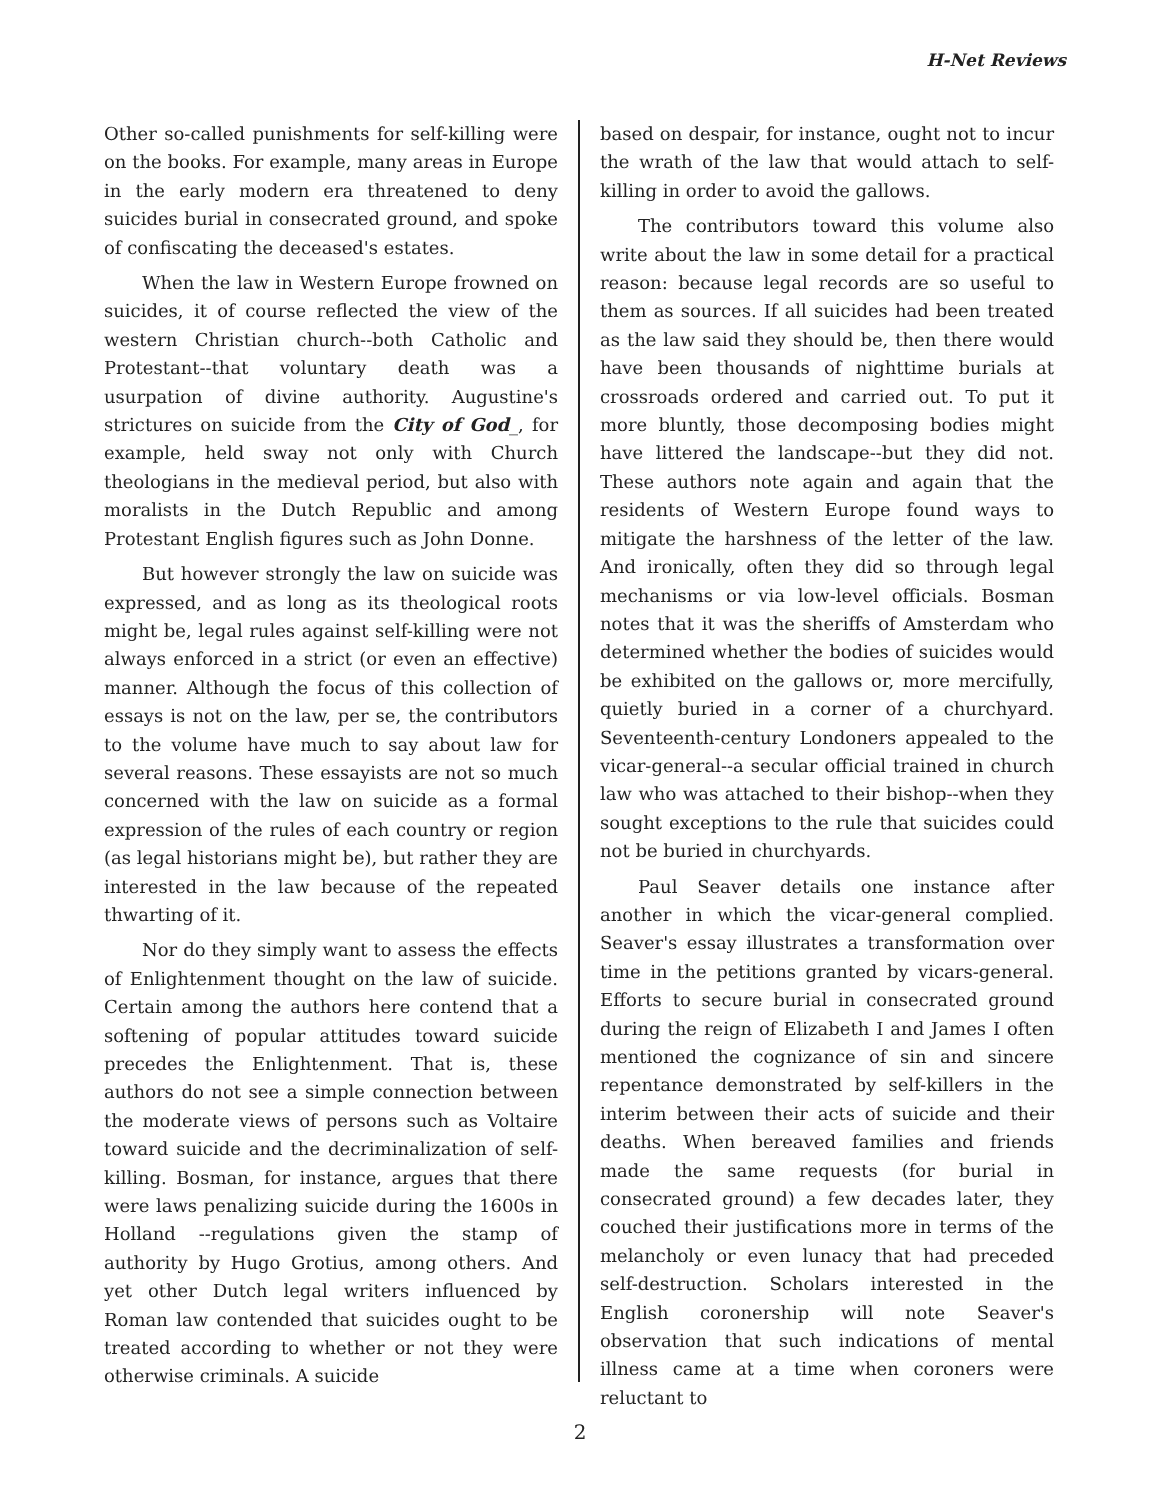H-Net Reviews
Other so-called punishments for self-killing were on the books. For example, many areas in Europe in the early modern era threatened to deny suicides burial in consecrated ground, and spoke of confiscating the deceased's estates.
When the law in Western Europe frowned on suicides, it of course reflected the view of the western Christian church--both Catholic and Protestant--that voluntary death was a usurpation of divine authority. Augustine's strictures on suicide from the City of God_, for example, held sway not only with Church theologians in the medieval period, but also with moralists in the Dutch Republic and among Protestant English figures such as John Donne.
But however strongly the law on suicide was expressed, and as long as its theological roots might be, legal rules against self-killing were not always enforced in a strict (or even an effective) manner. Although the focus of this collection of essays is not on the law, per se, the contributors to the volume have much to say about law for several reasons. These essayists are not so much concerned with the law on suicide as a formal expression of the rules of each country or region (as legal historians might be), but rather they are interested in the law because of the repeated thwarting of it.
Nor do they simply want to assess the effects of Enlightenment thought on the law of suicide. Certain among the authors here contend that a softening of popular attitudes toward suicide precedes the Enlightenment. That is, these authors do not see a simple connection between the moderate views of persons such as Voltaire toward suicide and the decriminalization of self-killing. Bosman, for instance, argues that there were laws penalizing suicide during the 1600s in Holland --regulations given the stamp of authority by Hugo Grotius, among others. And yet other Dutch legal writers influenced by Roman law contended that suicides ought to be treated according to whether or not they were otherwise criminals. A suicide
based on despair, for instance, ought not to incur the wrath of the law that would attach to self-killing in order to avoid the gallows.
The contributors toward this volume also write about the law in some detail for a practical reason: because legal records are so useful to them as sources. If all suicides had been treated as the law said they should be, then there would have been thousands of nighttime burials at crossroads ordered and carried out. To put it more bluntly, those decomposing bodies might have littered the landscape--but they did not. These authors note again and again that the residents of Western Europe found ways to mitigate the harshness of the letter of the law. And ironically, often they did so through legal mechanisms or via low-level officials. Bosman notes that it was the sheriffs of Amsterdam who determined whether the bodies of suicides would be exhibited on the gallows or, more mercifully, quietly buried in a corner of a churchyard. Seventeenth-century Londoners appealed to the vicar-general--a secular official trained in church law who was attached to their bishop--when they sought exceptions to the rule that suicides could not be buried in churchyards.
Paul Seaver details one instance after another in which the vicar-general complied. Seaver's essay illustrates a transformation over time in the petitions granted by vicars-general. Efforts to secure burial in consecrated ground during the reign of Elizabeth I and James I often mentioned the cognizance of sin and sincere repentance demonstrated by self-killers in the interim between their acts of suicide and their deaths. When bereaved families and friends made the same requests (for burial in consecrated ground) a few decades later, they couched their justifications more in terms of the melancholy or even lunacy that had preceded self-destruction. Scholars interested in the English coronership will note Seaver's observation that such indications of mental illness came at a time when coroners were reluctant to
2